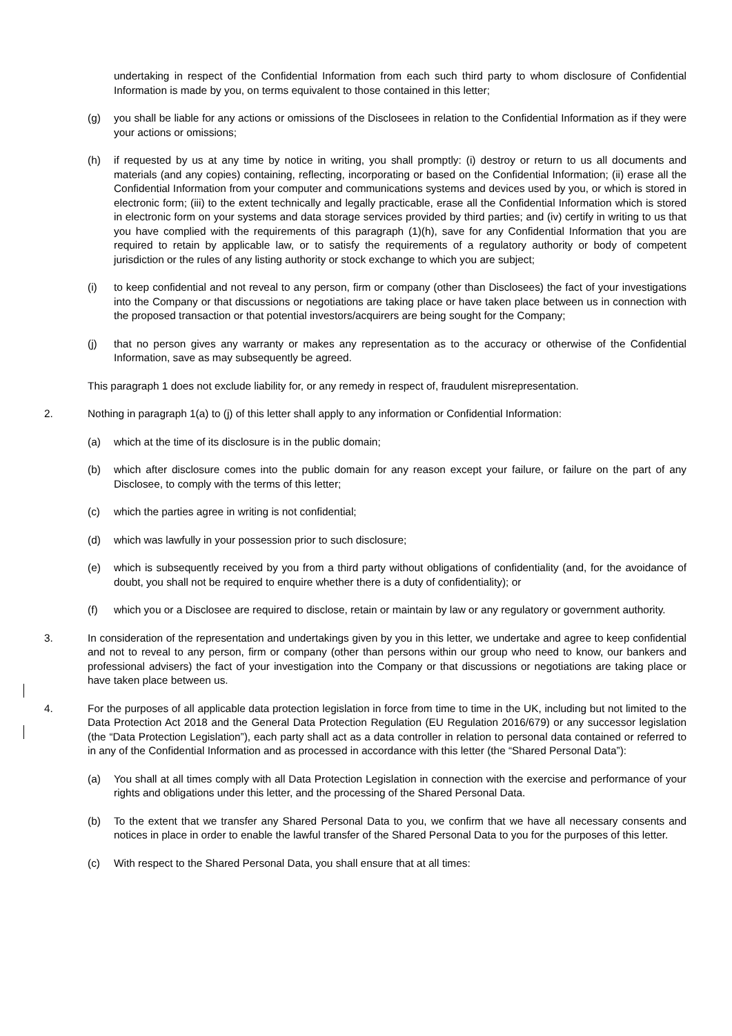undertaking in respect of the Confidential Information from each such third party to whom disclosure of Confidential Information is made by you, on terms equivalent to those contained in this letter;
(g) you shall be liable for any actions or omissions of the Disclosees in relation to the Confidential Information as if they were your actions or omissions;
(h) if requested by us at any time by notice in writing, you shall promptly: (i) destroy or return to us all documents and materials (and any copies) containing, reflecting, incorporating or based on the Confidential Information; (ii) erase all the Confidential Information from your computer and communications systems and devices used by you, or which is stored in electronic form; (iii) to the extent technically and legally practicable, erase all the Confidential Information which is stored in electronic form on your systems and data storage services provided by third parties; and (iv) certify in writing to us that you have complied with the requirements of this paragraph (1)(h), save for any Confidential Information that you are required to retain by applicable law, or to satisfy the requirements of a regulatory authority or body of competent jurisdiction or the rules of any listing authority or stock exchange to which you are subject;
(i) to keep confidential and not reveal to any person, firm or company (other than Disclosees) the fact of your investigations into the Company or that discussions or negotiations are taking place or have taken place between us in connection with the proposed transaction or that potential investors/acquirers are being sought for the Company;
(j) that no person gives any warranty or makes any representation as to the accuracy or otherwise of the Confidential Information, save as may subsequently be agreed.
This paragraph 1 does not exclude liability for, or any remedy in respect of, fraudulent misrepresentation.
2. Nothing in paragraph 1(a) to (j) of this letter shall apply to any information or Confidential Information:
(a) which at the time of its disclosure is in the public domain;
(b) which after disclosure comes into the public domain for any reason except your failure, or failure on the part of any Disclosee, to comply with the terms of this letter;
(c) which the parties agree in writing is not confidential;
(d) which was lawfully in your possession prior to such disclosure;
(e) which is subsequently received by you from a third party without obligations of confidentiality (and, for the avoidance of doubt, you shall not be required to enquire whether there is a duty of confidentiality); or
(f) which you or a Disclosee are required to disclose, retain or maintain by law or any regulatory or government authority.
3. In consideration of the representation and undertakings given by you in this letter, we undertake and agree to keep confidential and not to reveal to any person, firm or company (other than persons within our group who need to know, our bankers and professional advisers) the fact of your investigation into the Company or that discussions or negotiations are taking place or have taken place between us.
4. For the purposes of all applicable data protection legislation in force from time to time in the UK, including but not limited to the Data Protection Act 2018 and the General Data Protection Regulation (EU Regulation 2016/679) or any successor legislation (the “Data Protection Legislation”), each party shall act as a data controller in relation to personal data contained or referred to in any of the Confidential Information and as processed in accordance with this letter (the “Shared Personal Data”):
(a) You shall at all times comply with all Data Protection Legislation in connection with the exercise and performance of your rights and obligations under this letter, and the processing of the Shared Personal Data.
(b) To the extent that we transfer any Shared Personal Data to you, we confirm that we have all necessary consents and notices in place in order to enable the lawful transfer of the Shared Personal Data to you for the purposes of this letter.
(c) With respect to the Shared Personal Data, you shall ensure that at all times: